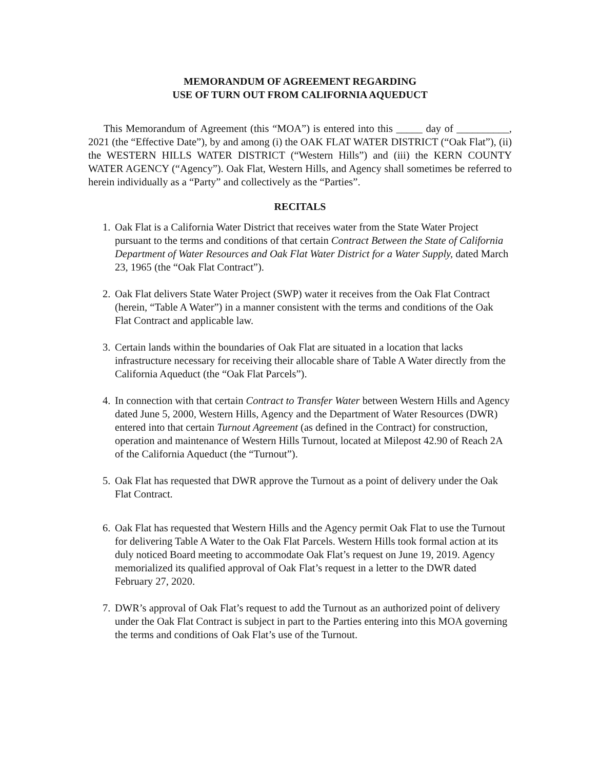MEMORANDUM OF AGREEMENT REGARDING
USE OF TURN OUT FROM CALIFORNIA AQUEDUCT
This Memorandum of Agreement (this “MOA”) is entered into this _____ day of __________, 2021 (the “Effective Date”), by and among (i) the OAK FLAT WATER DISTRICT (“Oak Flat”), (ii) the WESTERN HILLS WATER DISTRICT (“Western Hills”) and (iii) the KERN COUNTY WATER AGENCY (“Agency”). Oak Flat, Western Hills, and Agency shall sometimes be referred to herein individually as a “Party” and collectively as the “Parties”.
RECITALS
1. Oak Flat is a California Water District that receives water from the State Water Project pursuant to the terms and conditions of that certain Contract Between the State of California Department of Water Resources and Oak Flat Water District for a Water Supply, dated March 23, 1965 (the “Oak Flat Contract”).
2. Oak Flat delivers State Water Project (SWP) water it receives from the Oak Flat Contract (herein, “Table A Water”) in a manner consistent with the terms and conditions of the Oak Flat Contract and applicable law.
3. Certain lands within the boundaries of Oak Flat are situated in a location that lacks infrastructure necessary for receiving their allocable share of Table A Water directly from the California Aqueduct (the “Oak Flat Parcels”).
4. In connection with that certain Contract to Transfer Water between Western Hills and Agency dated June 5, 2000, Western Hills, Agency and the Department of Water Resources (DWR) entered into that certain Turnout Agreement (as defined in the Contract) for construction, operation and maintenance of Western Hills Turnout, located at Milepost 42.90 of Reach 2A of the California Aqueduct (the “Turnout”).
5. Oak Flat has requested that DWR approve the Turnout as a point of delivery under the Oak Flat Contract.
6. Oak Flat has requested that Western Hills and the Agency permit Oak Flat to use the Turnout for delivering Table A Water to the Oak Flat Parcels. Western Hills took formal action at its duly noticed Board meeting to accommodate Oak Flat’s request on June 19, 2019. Agency memorialized its qualified approval of Oak Flat’s request in a letter to the DWR dated February 27, 2020.
7. DWR’s approval of Oak Flat’s request to add the Turnout as an authorized point of delivery under the Oak Flat Contract is subject in part to the Parties entering into this MOA governing the terms and conditions of Oak Flat’s use of the Turnout.